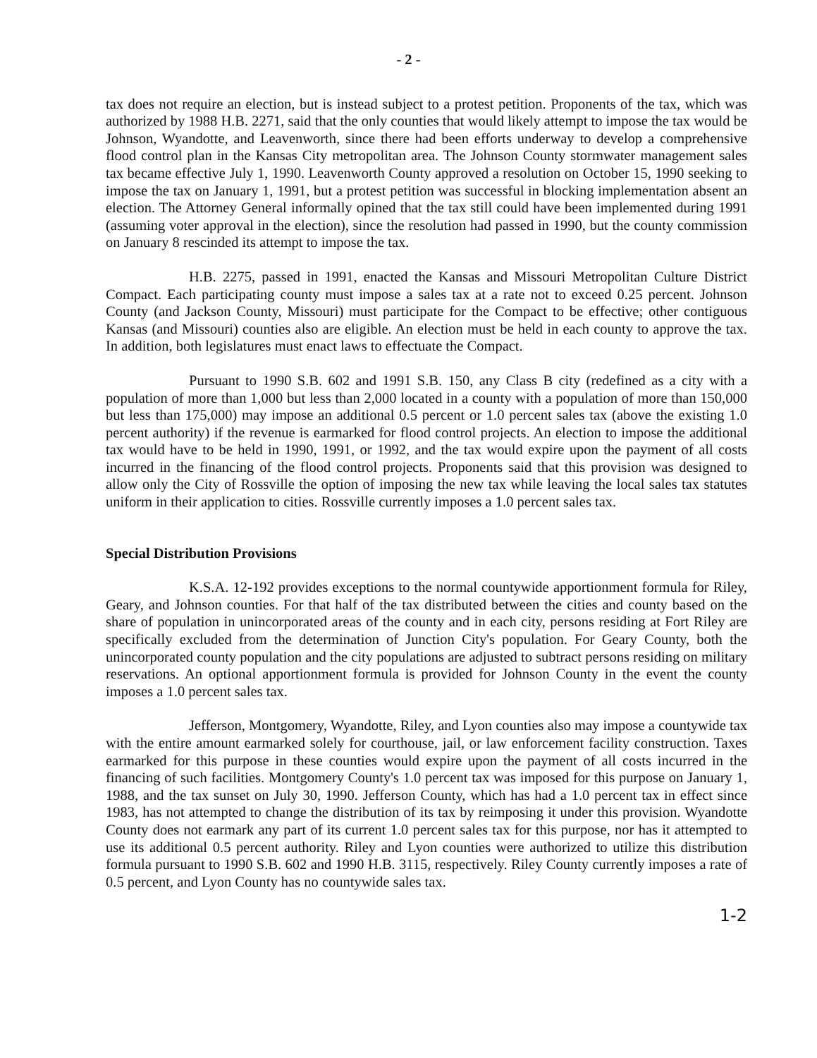- 2 -
tax does not require an election, but is instead subject to a protest petition. Proponents of the tax, which was authorized by 1988 H.B. 2271, said that the only counties that would likely attempt to impose the tax would be Johnson, Wyandotte, and Leavenworth, since there had been efforts underway to develop a comprehensive flood control plan in the Kansas City metropolitan area. The Johnson County stormwater management sales tax became effective July 1, 1990. Leavenworth County approved a resolution on October 15, 1990 seeking to impose the tax on January 1, 1991, but a protest petition was successful in blocking implementation absent an election. The Attorney General informally opined that the tax still could have been implemented during 1991 (assuming voter approval in the election), since the resolution had passed in 1990, but the county commission on January 8 rescinded its attempt to impose the tax.
H.B. 2275, passed in 1991, enacted the Kansas and Missouri Metropolitan Culture District Compact. Each participating county must impose a sales tax at a rate not to exceed 0.25 percent. Johnson County (and Jackson County, Missouri) must participate for the Compact to be effective; other contiguous Kansas (and Missouri) counties also are eligible. An election must be held in each county to approve the tax. In addition, both legislatures must enact laws to effectuate the Compact.
Pursuant to 1990 S.B. 602 and 1991 S.B. 150, any Class B city (redefined as a city with a population of more than 1,000 but less than 2,000 located in a county with a population of more than 150,000 but less than 175,000) may impose an additional 0.5 percent or 1.0 percent sales tax (above the existing 1.0 percent authority) if the revenue is earmarked for flood control projects. An election to impose the additional tax would have to be held in 1990, 1991, or 1992, and the tax would expire upon the payment of all costs incurred in the financing of the flood control projects. Proponents said that this provision was designed to allow only the City of Rossville the option of imposing the new tax while leaving the local sales tax statutes uniform in their application to cities. Rossville currently imposes a 1.0 percent sales tax.
Special Distribution Provisions
K.S.A. 12-192 provides exceptions to the normal countywide apportionment formula for Riley, Geary, and Johnson counties. For that half of the tax distributed between the cities and county based on the share of population in unincorporated areas of the county and in each city, persons residing at Fort Riley are specifically excluded from the determination of Junction City's population. For Geary County, both the unincorporated county population and the city populations are adjusted to subtract persons residing on military reservations. An optional apportionment formula is provided for Johnson County in the event the county imposes a 1.0 percent sales tax.
Jefferson, Montgomery, Wyandotte, Riley, and Lyon counties also may impose a countywide tax with the entire amount earmarked solely for courthouse, jail, or law enforcement facility construction. Taxes earmarked for this purpose in these counties would expire upon the payment of all costs incurred in the financing of such facilities. Montgomery County's 1.0 percent tax was imposed for this purpose on January 1, 1988, and the tax sunset on July 30, 1990. Jefferson County, which has had a 1.0 percent tax in effect since 1983, has not attempted to change the distribution of its tax by reimposing it under this provision. Wyandotte County does not earmark any part of its current 1.0 percent sales tax for this purpose, nor has it attempted to use its additional 0.5 percent authority. Riley and Lyon counties were authorized to utilize this distribution formula pursuant to 1990 S.B. 602 and 1990 H.B. 3115, respectively. Riley County currently imposes a rate of 0.5 percent, and Lyon County has no countywide sales tax.
1-2